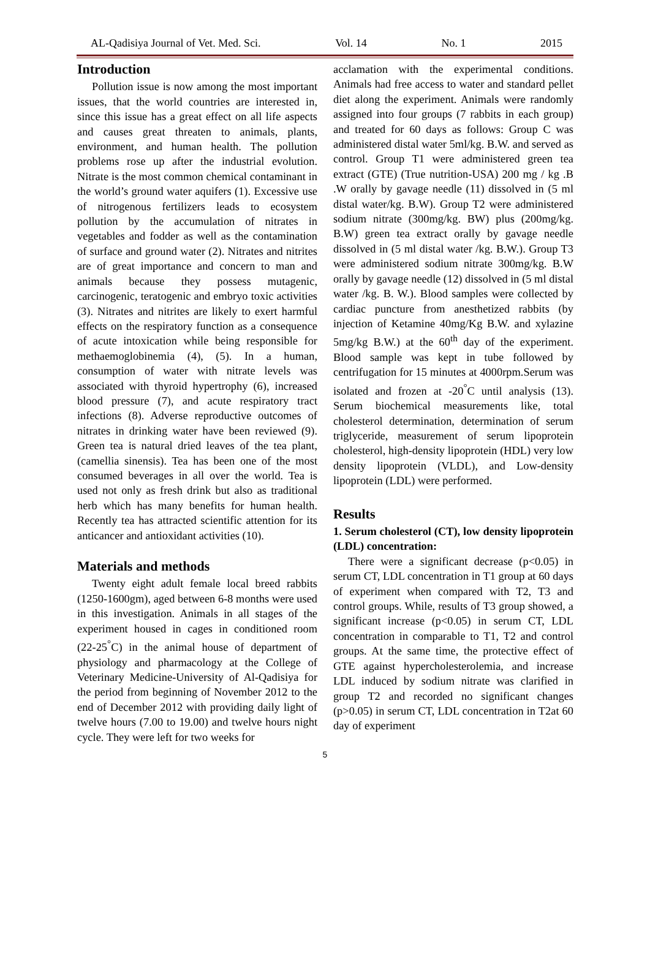AL-Qadisiya Journal of Vet. Med. Sci. Vol. 14 No. 1 2015
Introduction
Pollution issue is now among the most important issues, that the world countries are interested in, since this issue has a great effect on all life aspects and causes great threaten to animals, plants, environment, and human health. The pollution problems rose up after the industrial evolution. Nitrate is the most common chemical contaminant in the world’s ground water aquifers (1). Excessive use of nitrogenous fertilizers leads to ecosystem pollution by the accumulation of nitrates in vegetables and fodder as well as the contamination of surface and ground water (2). Nitrates and nitrites are of great importance and concern to man and animals because they possess mutagenic, carcinogenic, teratogenic and embryo toxic activities (3). Nitrates and nitrites are likely to exert harmful effects on the respiratory function as a consequence of acute intoxication while being responsible for methaemoglobinemia (4), (5). In a human, consumption of water with nitrate levels was associated with thyroid hypertrophy (6), increased blood pressure (7), and acute respiratory tract infections (8). Adverse reproductive outcomes of nitrates in drinking water have been reviewed (9). Green tea is natural dried leaves of the tea plant, (camellia sinensis). Tea has been one of the most consumed beverages in all over the world. Tea is used not only as fresh drink but also as traditional herb which has many benefits for human health. Recently tea has attracted scientific attention for its anticancer and antioxidant activities (10).
Materials and methods
Twenty eight adult female local breed rabbits (1250-1600gm), aged between 6-8 months were used in this investigation. Animals in all stages of the experiment housed in cages in conditioned room (22-25<sup>°</sup>C) in the animal house of department of physiology and pharmacology at the College of Veterinary Medicine-University of Al-Qadisiya for the period from beginning of November 2012 to the end of December 2012 with providing daily light of twelve hours (7.00 to 19.00) and twelve hours night cycle. They were left for two weeks for
acclamation with the experimental conditions. Animals had free access to water and standard pellet diet along the experiment. Animals were randomly assigned into four groups (7 rabbits in each group) and treated for 60 days as follows: Group C was administered distal water 5ml/kg. B.W. and served as control. Group T1 were administered green tea extract (GTE) (True nutrition-USA) 200 mg / kg .B .W orally by gavage needle (11) dissolved in (5 ml distal water/kg. B.W). Group T2 were administered sodium nitrate (300mg/kg. BW) plus (200mg/kg. B.W) green tea extract orally by gavage needle dissolved in (5 ml distal water /kg. B.W.). Group T3 were administered sodium nitrate 300mg/kg. B.W orally by gavage needle (12) dissolved in (5 ml distal water /kg. B. W.). Blood samples were collected by cardiac puncture from anesthetized rabbits (by injection of Ketamine 40mg/Kg B.W. and xylazine 5mg/kg B.W.) at the 60<sup>th</sup> day of the experiment. Blood sample was kept in tube followed by centrifugation for 15 minutes at 4000rpm.Serum was isolated and frozen at -20<sup>°</sup>C until analysis (13). Serum biochemical measurements like, total cholesterol determination, determination of serum triglyceride, measurement of serum lipoprotein cholesterol, high-density lipoprotein (HDL) very low density lipoprotein (VLDL), and Low-density lipoprotein (LDL) were performed.
Results
1. Serum cholesterol (CT), low density lipoprotein (LDL) concentration:
There were a significant decrease (p<0.05) in serum CT, LDL concentration in T1 group at 60 days of experiment when compared with T2, T3 and control groups. While, results of T3 group showed, a significant increase (p<0.05) in serum CT, LDL concentration in comparable to T1, T2 and control groups. At the same time, the protective effect of GTE against hypercholesterolemia, and increase LDL induced by sodium nitrate was clarified in group T2 and recorded no significant changes (p>0.05) in serum CT, LDL concentration in T2at 60 day of experiment
5